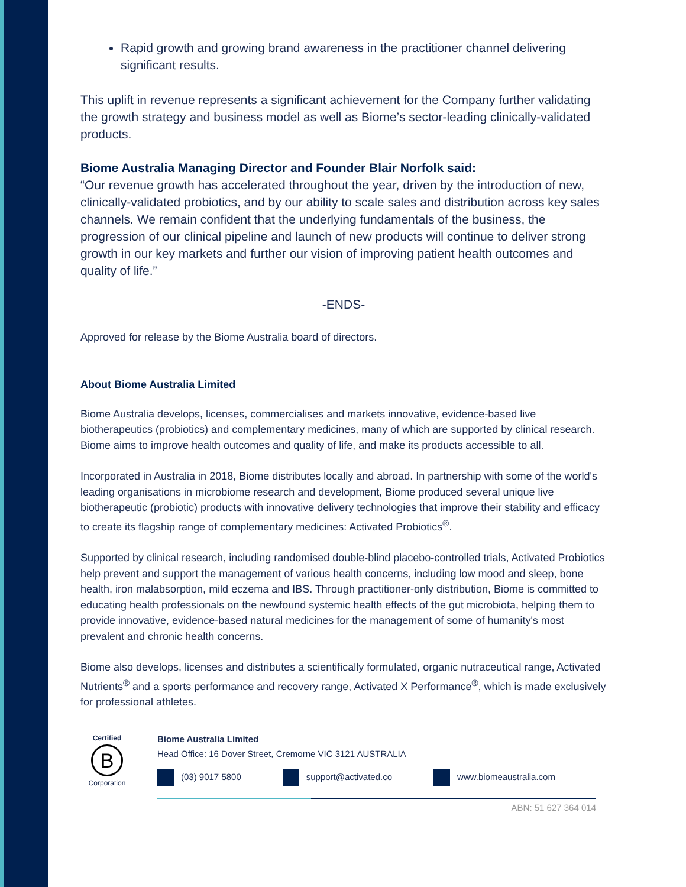Rapid growth and growing brand awareness in the practitioner channel delivering significant results.
This uplift in revenue represents a significant achievement for the Company further validating the growth strategy and business model as well as Biome’s sector-leading clinically-validated products.
Biome Australia Managing Director and Founder Blair Norfolk said:
“Our revenue growth has accelerated throughout the year, driven by the introduction of new, clinically-validated probiotics, and by our ability to scale sales and distribution across key sales channels. We remain confident that the underlying fundamentals of the business, the progression of our clinical pipeline and launch of new products will continue to deliver strong growth in our key markets and further our vision of improving patient health outcomes and quality of life.”
-ENDS-
Approved for release by the Biome Australia board of directors.
About Biome Australia Limited
Biome Australia develops, licenses, commercialises and markets innovative, evidence-based live biotherapeutics (probiotics) and complementary medicines, many of which are supported by clinical research. Biome aims to improve health outcomes and quality of life, and make its products accessible to all.
Incorporated in Australia in 2018, Biome distributes locally and abroad. In partnership with some of the world's leading organisations in microbiome research and development, Biome produced several unique live biotherapeutic (probiotic) products with innovative delivery technologies that improve their stability and efficacy to create its flagship range of complementary medicines: Activated Probiotics<sup>®</sup>.
Supported by clinical research, including randomised double-blind placebo-controlled trials, Activated Probiotics help prevent and support the management of various health concerns, including low mood and sleep, bone health, iron malabsorption, mild eczema and IBS. Through practitioner-only distribution, Biome is committed to educating health professionals on the newfound systemic health effects of the gut microbiota, helping them to provide innovative, evidence-based natural medicines for the management of some of humanity's most prevalent and chronic health concerns.
Biome also develops, licenses and distributes a scientifically formulated, organic nutraceutical range, Activated Nutrients<sup>®</sup> and a sports performance and recovery range, Activated X Performance<sup>®</sup>, which is made exclusively for professional athletes.
Certified
B
Corporation
Biome Australia Limited
Head Office: 16 Dover Street, Cremorne VIC 3121 AUSTRALIA
(03) 9017 5800 support@activated.co www.biomeaustralia.com
ABN: 51 627 364 014